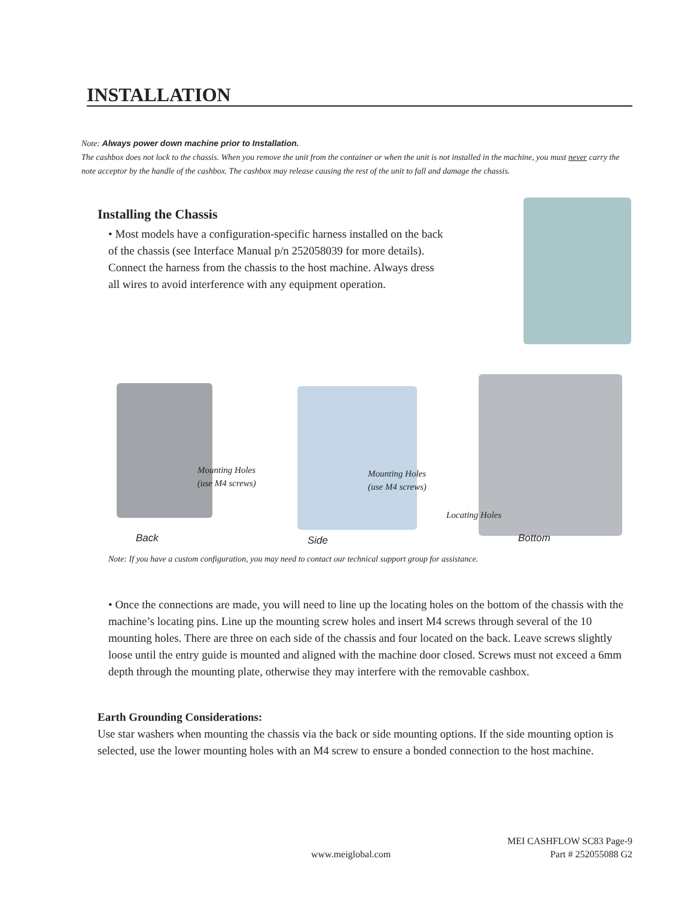INSTALLATION
Note: Always power down machine prior to Installation.
The cashbox does not lock to the chassis. When you remove the unit from the container or when the unit is not installed in the machine, you must never carry the note acceptor by the handle of the cashbox. The cashbox may release causing the rest of the unit to fall and damage the chassis.
Installing the Chassis
• Most models have a configuration-specific harness installed on the back of the chassis (see Interface Manual p/n 252058039 for more details). Connect the harness from the chassis to the host machine. Always dress all wires to avoid interference with any equipment operation.
Mounting Holes
(use M4 screws)
Mounting Holes
(use M4 screws)
Locating Holes
Back Side Bottom
Note: If you have a custom configuration, you may need to contact our technical support group for assistance.
• Once the connections are made, you will need to line up the locating holes on the bottom of the chassis with the machine’s locating pins. Line up the mounting screw holes and insert M4 screws through several of the 10 mounting holes. There are three on each side of the chassis and four located on the back. Leave screws slightly loose until the entry guide is mounted and aligned with the machine door closed. Screws must not exceed a 6mm depth through the mounting plate, otherwise they may interfere with the removable cashbox.
Earth Grounding Considerations:
Use star washers when mounting the chassis via the back or side mounting options. If the side mounting option is selected, use the lower mounting holes with an M4 screw to ensure a bonded connection to the host machine.
www.meiglobal.com
MEI CASHFLOW SC83 Page-9
Part # 252055088 G2